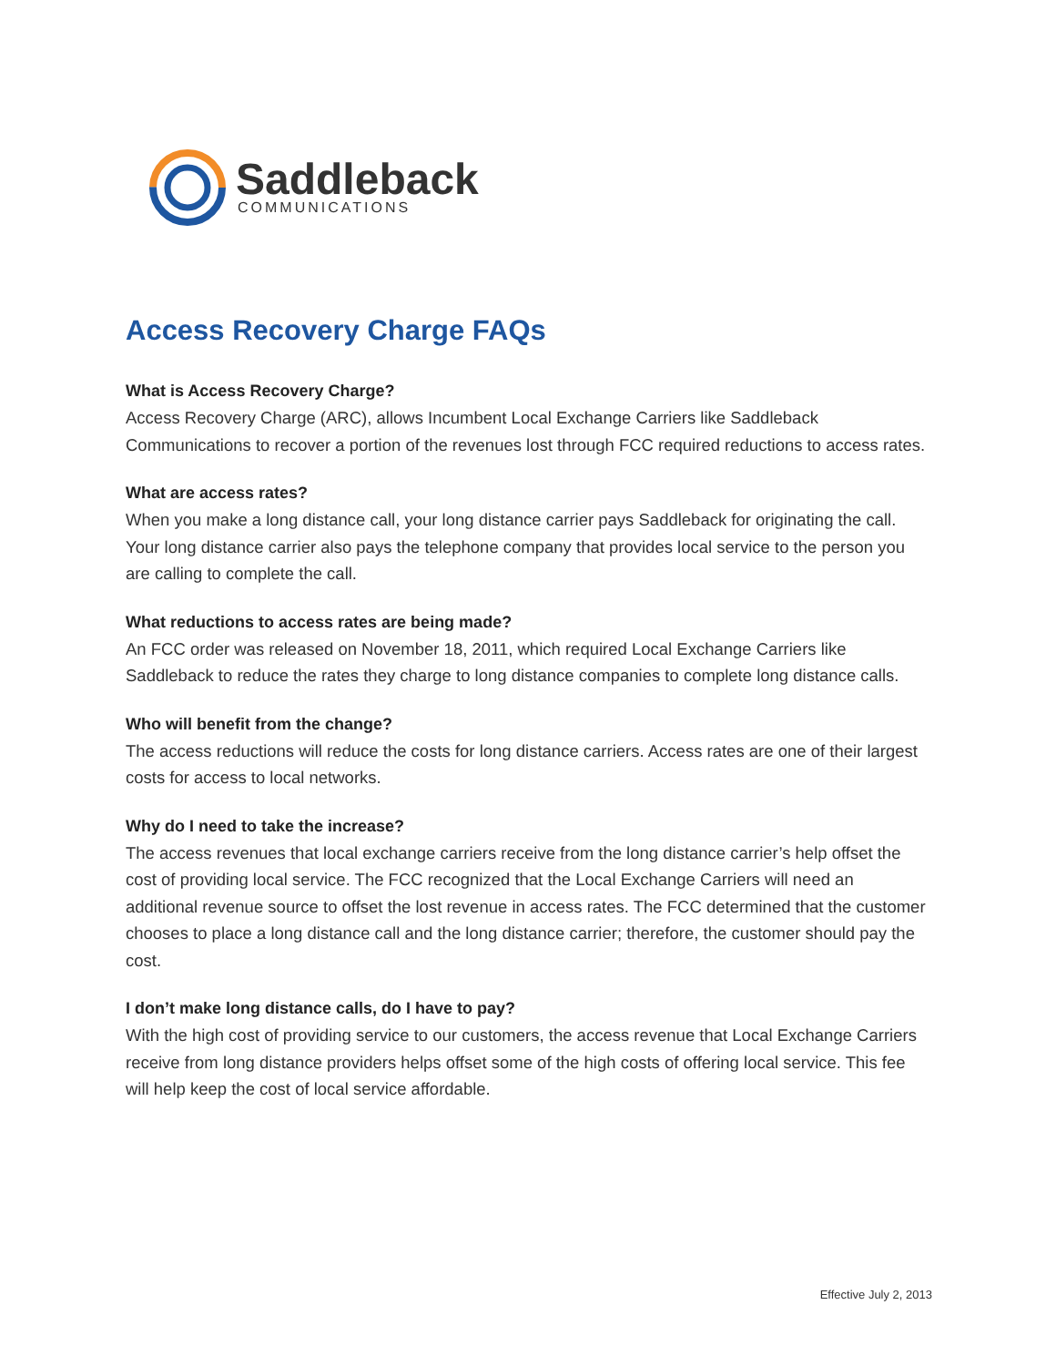Saddleback
COMMUNICATIONS
Access Recovery Charge FAQs
What is Access Recovery Charge?
Access Recovery Charge (ARC), allows Incumbent Local Exchange Carriers like Saddleback Communications to recover a portion of the revenues lost through FCC required reductions to access rates.
What are access rates?
When you make a long distance call, your long distance carrier pays Saddleback for originating the call. Your long distance carrier also pays the telephone company that provides local service to the person you are calling to complete the call.
What reductions to access rates are being made?
An FCC order was released on November 18, 2011, which required Local Exchange Carriers like Saddleback to reduce the rates they charge to long distance companies to complete long distance calls.
Who will benefit from the change?
The access reductions will reduce the costs for long distance carriers. Access rates are one of their largest costs for access to local networks.
Why do I need to take the increase?
The access revenues that local exchange carriers receive from the long distance carrier’s help offset the cost of providing local service. The FCC recognized that the Local Exchange Carriers will need an additional revenue source to offset the lost revenue in access rates. The FCC determined that the customer chooses to place a long distance call and the long distance carrier; therefore, the customer should pay the cost.
I don’t make long distance calls, do I have to pay?
With the high cost of providing service to our customers, the access revenue that Local Exchange Carriers receive from long distance providers helps offset some of the high costs of offering local service. This fee will help keep the cost of local service affordable.
Effective July 2, 2013